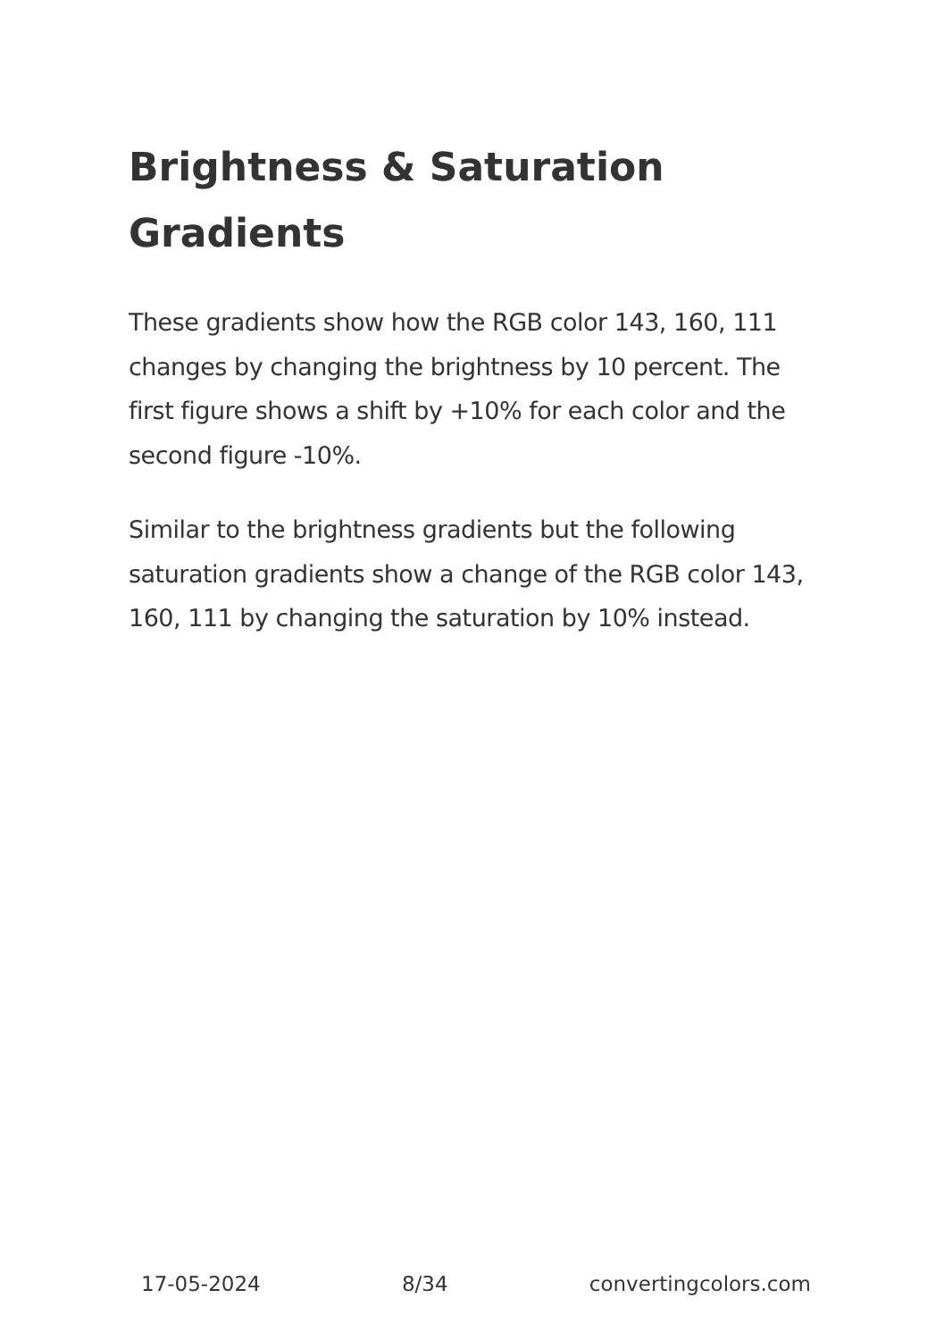Brightness & Saturation Gradients
These gradients show how the RGB color 143, 160, 111 changes by changing the brightness by 10 percent. The first figure shows a shift by +10% for each color and the second figure -10%.
Similar to the brightness gradients but the following saturation gradients show a change of the RGB color 143, 160, 111 by changing the saturation by 10% instead.
17-05-2024 8/34 convertingcolors.com